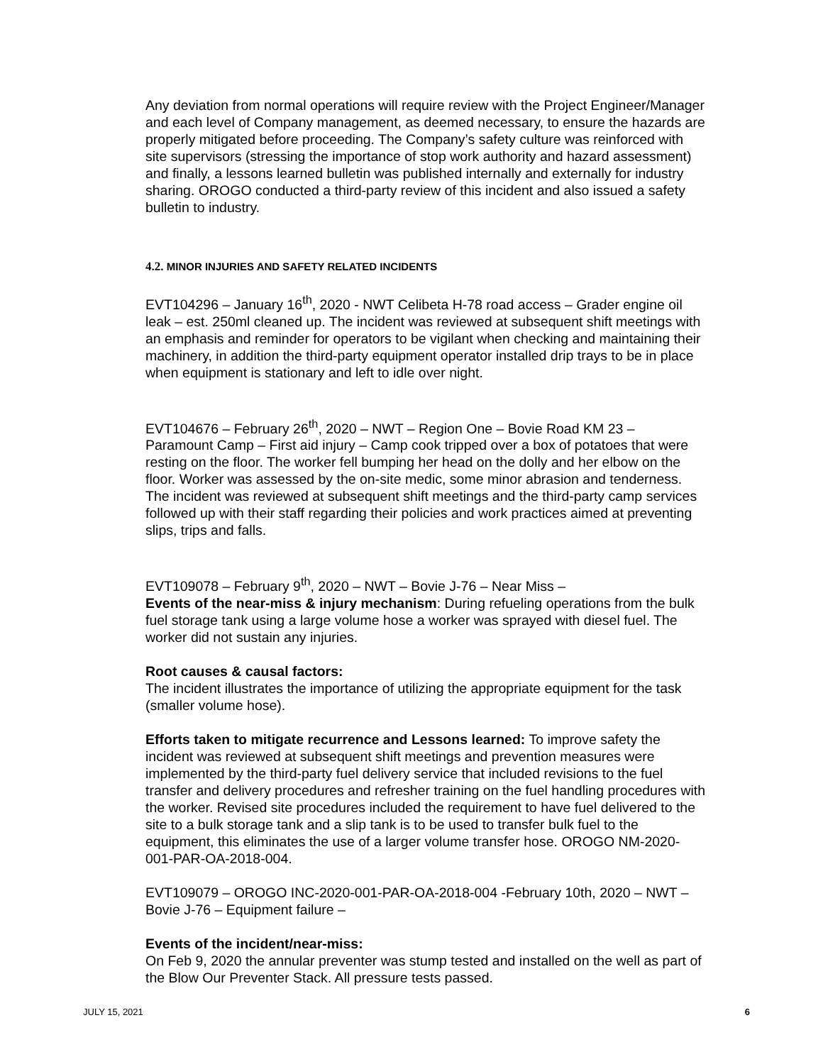Any deviation from normal operations will require review with the Project Engineer/Manager and each level of Company management, as deemed necessary, to ensure the hazards are properly mitigated before proceeding. The Company’s safety culture was reinforced with site supervisors (stressing the importance of stop work authority and hazard assessment) and finally, a lessons learned bulletin was published internally and externally for industry sharing. OROGO conducted a third-party review of this incident and also issued a safety bulletin to industry.
4.2. MINOR INJURIES AND SAFETY RELATED INCIDENTS
EVT104296 – January 16<sup>th</sup>, 2020 - NWT Celibeta H-78 road access – Grader engine oil leak – est. 250ml cleaned up. The incident was reviewed at subsequent shift meetings with an emphasis and reminder for operators to be vigilant when checking and maintaining their machinery, in addition the third-party equipment operator installed drip trays to be in place when equipment is stationary and left to idle over night.
EVT104676 – February 26<sup>th</sup>, 2020 – NWT – Region One – Bovie Road KM 23 – Paramount Camp – First aid injury – Camp cook tripped over a box of potatoes that were resting on the floor. The worker fell bumping her head on the dolly and her elbow on the floor. Worker was assessed by the on-site medic, some minor abrasion and tenderness. The incident was reviewed at subsequent shift meetings and the third-party camp services followed up with their staff regarding their policies and work practices aimed at preventing slips, trips and falls.
EVT109078 – February 9<sup>th</sup>, 2020 – NWT – Bovie J-76 – Near Miss –
Events of the near-miss & injury mechanism: During refueling operations from the bulk fuel storage tank using a large volume hose a worker was sprayed with diesel fuel. The worker did not sustain any injuries.
Root causes & causal factors:
The incident illustrates the importance of utilizing the appropriate equipment for the task (smaller volume hose).
Efforts taken to mitigate recurrence and Lessons learned: To improve safety the incident was reviewed at subsequent shift meetings and prevention measures were implemented by the third-party fuel delivery service that included revisions to the fuel transfer and delivery procedures and refresher training on the fuel handling procedures with the worker. Revised site procedures included the requirement to have fuel delivered to the site to a bulk storage tank and a slip tank is to be used to transfer bulk fuel to the equipment, this eliminates the use of a larger volume transfer hose. OROGO NM-2020-001-PAR-OA-2018-004.
EVT109079 – OROGO INC-2020-001-PAR-OA-2018-004 -February 10th, 2020 – NWT – Bovie J-76 – Equipment failure –
Events of the incident/near-miss:
On Feb 9, 2020 the annular preventer was stump tested and installed on the well as part of the Blow Our Preventer Stack. All pressure tests passed.
JULY 15, 2021 6